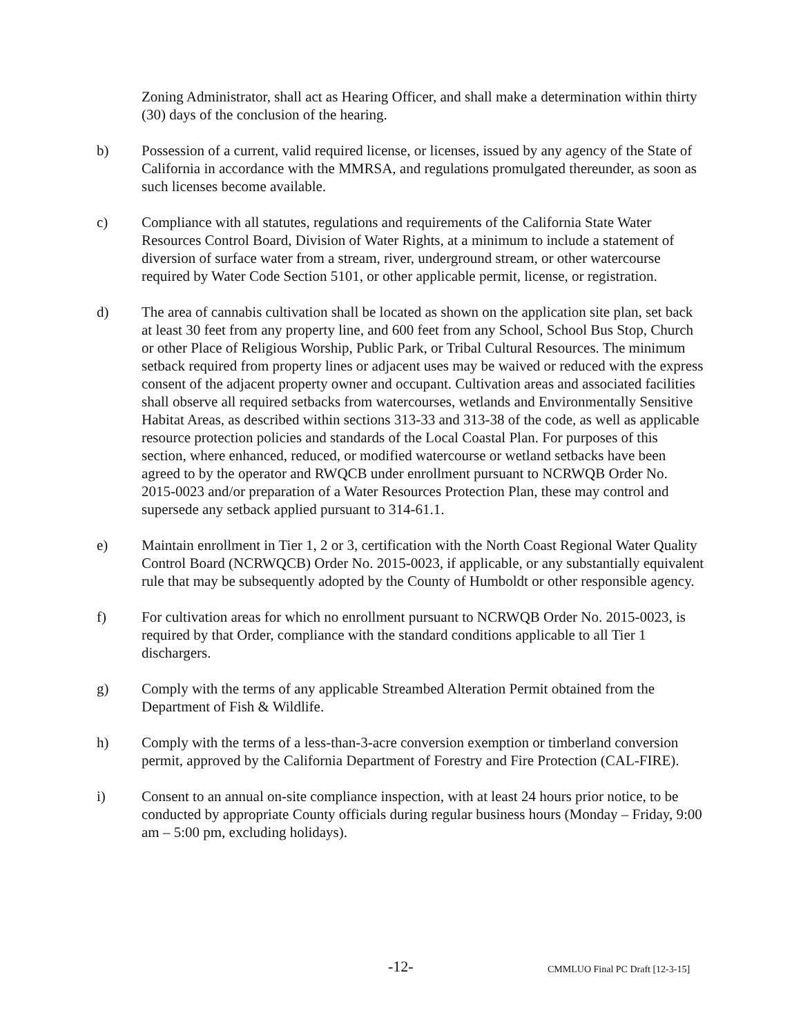Zoning Administrator, shall act as Hearing Officer, and shall make a determination within thirty (30) days of the conclusion of the hearing.
b) Possession of a current, valid required license, or licenses, issued by any agency of the State of California in accordance with the MMRSA, and regulations promulgated thereunder, as soon as such licenses become available.
c) Compliance with all statutes, regulations and requirements of the California State Water Resources Control Board, Division of Water Rights, at a minimum to include a statement of diversion of surface water from a stream, river, underground stream, or other watercourse required by Water Code Section 5101, or other applicable permit, license, or registration.
d) The area of cannabis cultivation shall be located as shown on the application site plan, set back at least 30 feet from any property line, and 600 feet from any School, School Bus Stop, Church or other Place of Religious Worship, Public Park, or Tribal Cultural Resources. The minimum setback required from property lines or adjacent uses may be waived or reduced with the express consent of the adjacent property owner and occupant. Cultivation areas and associated facilities shall observe all required setbacks from watercourses, wetlands and Environmentally Sensitive Habitat Areas, as described within sections 313-33 and 313-38 of the code, as well as applicable resource protection policies and standards of the Local Coastal Plan. For purposes of this section, where enhanced, reduced, or modified watercourse or wetland setbacks have been agreed to by the operator and RWQCB under enrollment pursuant to NCRWQB Order No. 2015-0023 and/or preparation of a Water Resources Protection Plan, these may control and supersede any setback applied pursuant to 314-61.1.
e) Maintain enrollment in Tier 1, 2 or 3, certification with the North Coast Regional Water Quality Control Board (NCRWQCB) Order No. 2015-0023, if applicable, or any substantially equivalent rule that may be subsequently adopted by the County of Humboldt or other responsible agency.
f) For cultivation areas for which no enrollment pursuant to NCRWQB Order No. 2015-0023, is required by that Order, compliance with the standard conditions applicable to all Tier 1 dischargers.
g) Comply with the terms of any applicable Streambed Alteration Permit obtained from the Department of Fish & Wildlife.
h) Comply with the terms of a less-than-3-acre conversion exemption or timberland conversion permit, approved by the California Department of Forestry and Fire Protection (CAL-FIRE).
i) Consent to an annual on-site compliance inspection, with at least 24 hours prior notice, to be conducted by appropriate County officials during regular business hours (Monday – Friday, 9:00 am – 5:00 pm, excluding holidays).
-12- CMMLUO Final PC Draft [12-3-15]